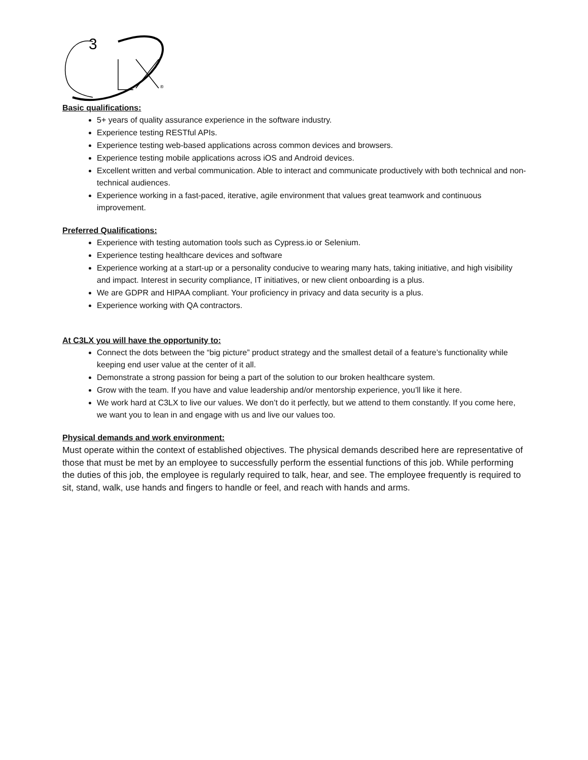3
®
Basic qualifications:
5+ years of quality assurance experience in the software industry.
Experience testing RESTful APIs.
Experience testing web-based applications across common devices and browsers.
Experience testing mobile applications across iOS and Android devices.
Excellent written and verbal communication. Able to interact and communicate productively with both technical and non-technical audiences.
Experience working in a fast-paced, iterative, agile environment that values great teamwork and continuous improvement.
Preferred Qualifications:
Experience with testing automation tools such as Cypress.io or Selenium.
Experience testing healthcare devices and software
Experience working at a start-up or a personality conducive to wearing many hats, taking initiative, and high visibility and impact. Interest in security compliance, IT initiatives, or new client onboarding is a plus.
We are GDPR and HIPAA compliant. Your proficiency in privacy and data security is a plus.
Experience working with QA contractors.
At C3LX you will have the opportunity to:
Connect the dots between the “big picture” product strategy and the smallest detail of a feature’s functionality while keeping end user value at the center of it all.
Demonstrate a strong passion for being a part of the solution to our broken healthcare system.
Grow with the team. If you have and value leadership and/or mentorship experience, you’ll like it here.
We work hard at C3LX to live our values. We don’t do it perfectly, but we attend to them constantly. If you come here, we want you to lean in and engage with us and live our values too.
Physical demands and work environment:
Must operate within the context of established objectives. The physical demands described here are representative of those that must be met by an employee to successfully perform the essential functions of this job. While performing the duties of this job, the employee is regularly required to talk, hear, and see. The employee frequently is required to sit, stand, walk, use hands and fingers to handle or feel, and reach with hands and arms.